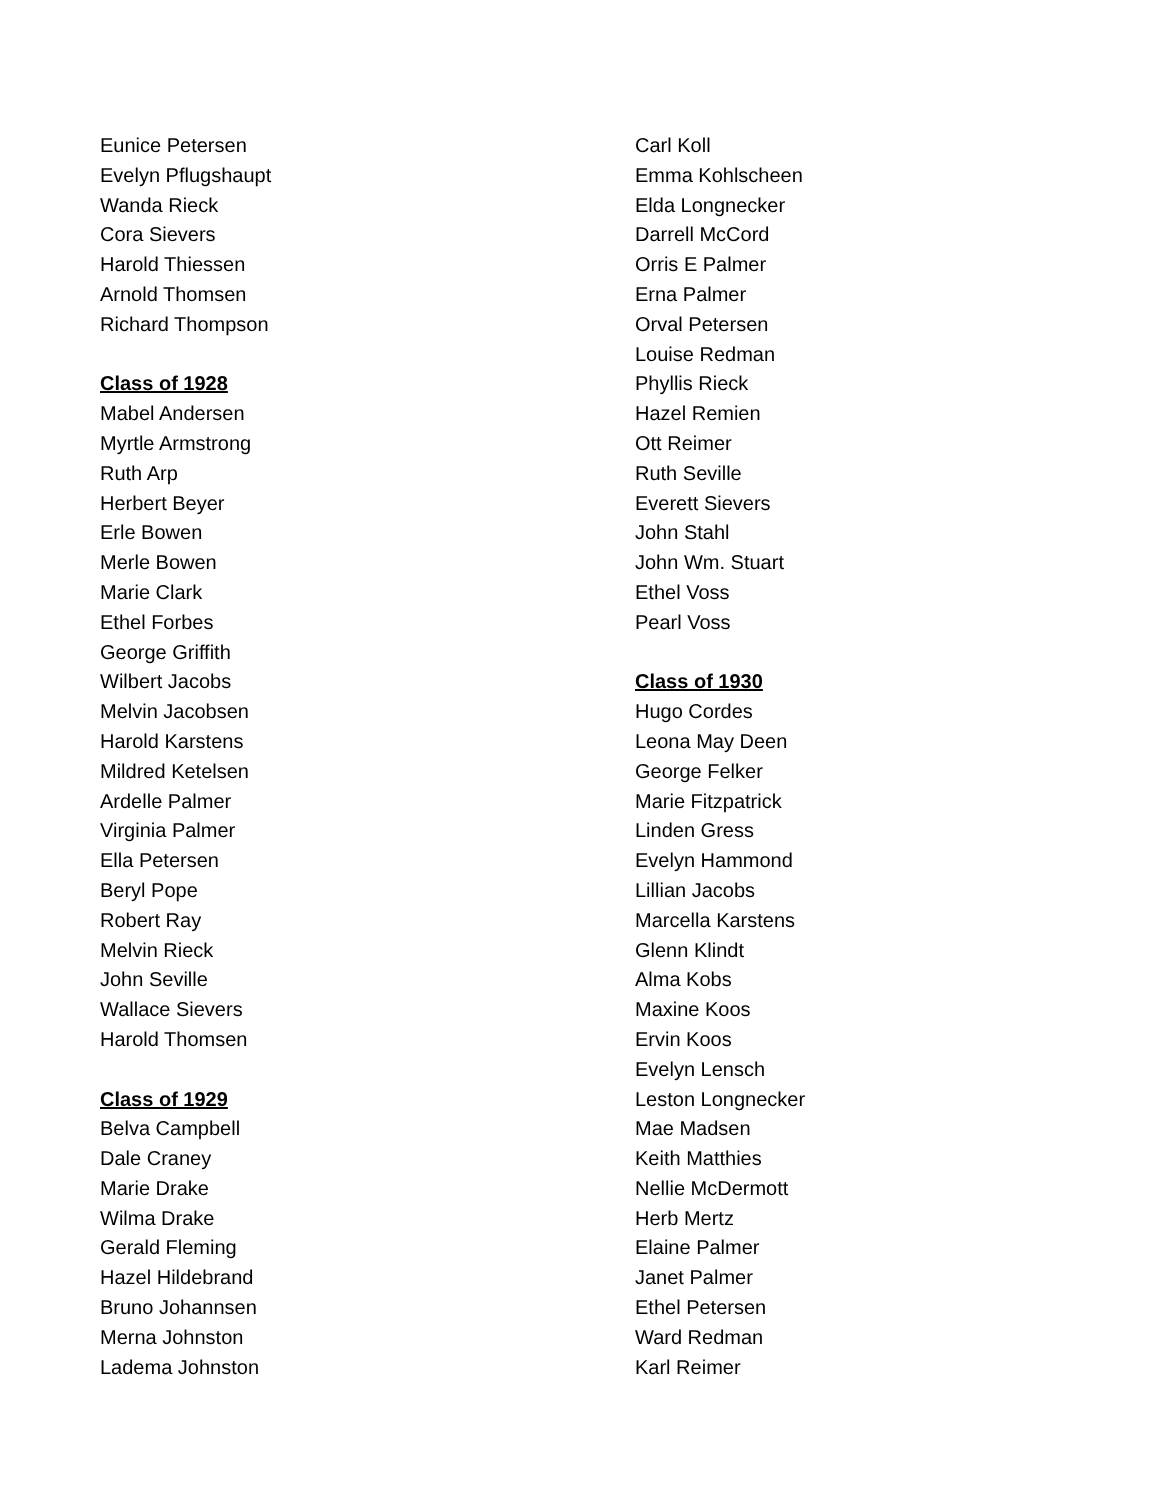Eunice Petersen
Evelyn Pflugshaupt
Wanda Rieck
Cora Sievers
Harold Thiessen
Arnold Thomsen
Richard Thompson
Class of 1928
Mabel Andersen
Myrtle Armstrong
Ruth Arp
Herbert Beyer
Erle Bowen
Merle Bowen
Marie Clark
Ethel Forbes
George Griffith
Wilbert Jacobs
Melvin Jacobsen
Harold Karstens
Mildred Ketelsen
Ardelle Palmer
Virginia Palmer
Ella Petersen
Beryl Pope
Robert Ray
Melvin Rieck
John Seville
Wallace Sievers
Harold Thomsen
Class of 1929
Belva Campbell
Dale Craney
Marie Drake
Wilma Drake
Gerald Fleming
Hazel Hildebrand
Bruno Johannsen
Merna Johnston
Ladema Johnston
Carl Koll
Emma Kohlscheen
Elda Longnecker
Darrell McCord
Orris E Palmer
Erna Palmer
Orval Petersen
Louise Redman
Phyllis Rieck
Hazel Remien
Ott Reimer
Ruth Seville
Everett Sievers
John Stahl
John Wm. Stuart
Ethel Voss
Pearl Voss
Class of 1930
Hugo Cordes
Leona May Deen
George Felker
Marie Fitzpatrick
Linden Gress
Evelyn Hammond
Lillian Jacobs
Marcella Karstens
Glenn Klindt
Alma Kobs
Maxine Koos
Ervin Koos
Evelyn Lensch
Leston Longnecker
Mae Madsen
Keith Matthies
Nellie McDermott
Herb Mertz
Elaine Palmer
Janet Palmer
Ethel Petersen
Ward Redman
Karl Reimer